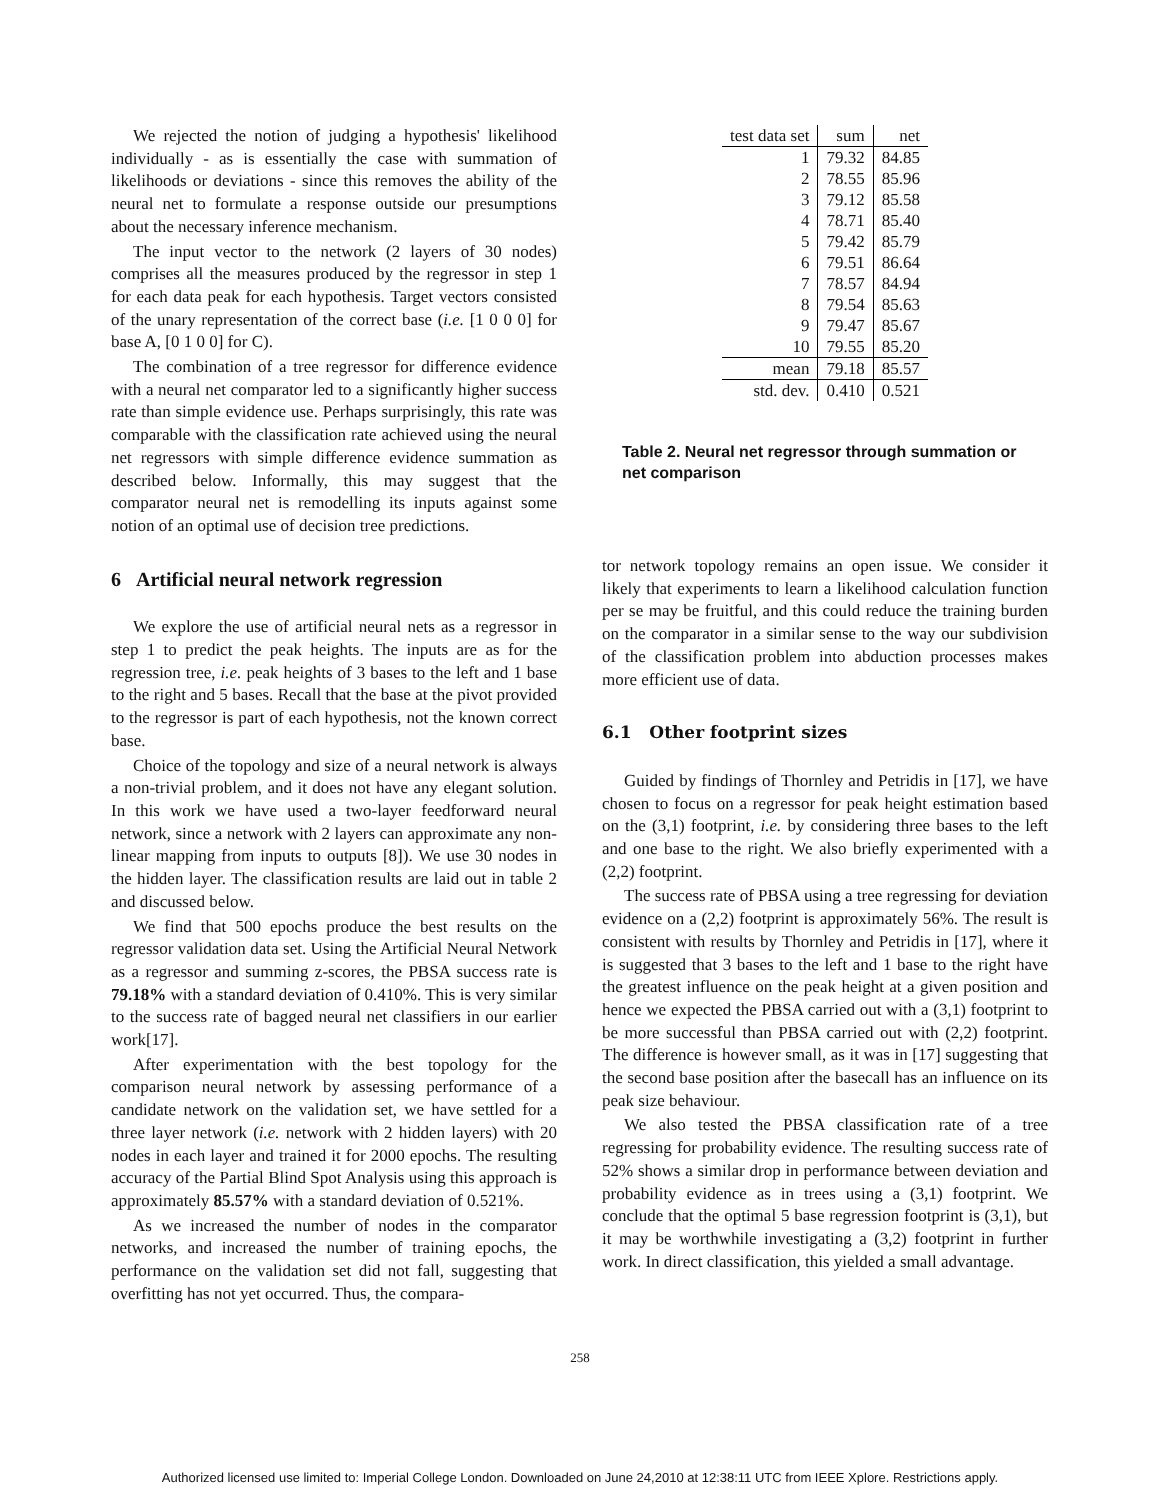We rejected the notion of judging a hypothesis' likelihood individually - as is essentially the case with summation of likelihoods or deviations - since this removes the ability of the neural net to formulate a response outside our presumptions about the necessary inference mechanism.
The input vector to the network (2 layers of 30 nodes) comprises all the measures produced by the regressor in step 1 for each data peak for each hypothesis. Target vectors consisted of the unary representation of the correct base (i.e. [1 0 0 0] for base A, [0 1 0 0] for C).
The combination of a tree regressor for difference evidence with a neural net comparator led to a significantly higher success rate than simple evidence use. Perhaps surprisingly, this rate was comparable with the classification rate achieved using the neural net regressors with simple difference evidence summation as described below. Informally, this may suggest that the comparator neural net is remodelling its inputs against some notion of an optimal use of decision tree predictions.
6 Artificial neural network regression
We explore the use of artificial neural nets as a regressor in step 1 to predict the peak heights. The inputs are as for the regression tree, i.e. peak heights of 3 bases to the left and 1 base to the right and 5 bases. Recall that the base at the pivot provided to the regressor is part of each hypothesis, not the known correct base.
Choice of the topology and size of a neural network is always a non-trivial problem, and it does not have any elegant solution. In this work we have used a two-layer feedforward neural network, since a network with 2 layers can approximate any non-linear mapping from inputs to outputs [8]). We use 30 nodes in the hidden layer. The classification results are laid out in table 2 and discussed below.
We find that 500 epochs produce the best results on the regressor validation data set. Using the Artificial Neural Network as a regressor and summing z-scores, the PBSA success rate is 79.18% with a standard deviation of 0.410%. This is very similar to the success rate of bagged neural net classifiers in our earlier work[17].
After experimentation with the best topology for the comparison neural network by assessing performance of a candidate network on the validation set, we have settled for a three layer network (i.e. network with 2 hidden layers) with 20 nodes in each layer and trained it for 2000 epochs. The resulting accuracy of the Partial Blind Spot Analysis using this approach is approximately 85.57% with a standard deviation of 0.521%.
As we increased the number of nodes in the comparator networks, and increased the number of training epochs, the performance on the validation set did not fall, suggesting that overfitting has not yet occurred. Thus, the compara-
| test data set | sum | net |
| 1 | 79.32 | 84.85 |
| 2 | 78.55 | 85.96 |
| 3 | 79.12 | 85.58 |
| 4 | 78.71 | 85.40 |
| 5 | 79.42 | 85.79 |
| 6 | 79.51 | 86.64 |
| 7 | 78.57 | 84.94 |
| 8 | 79.54 | 85.63 |
| 9 | 79.47 | 85.67 |
| 10 | 79.55 | 85.20 |
| mean | 79.18 | 85.57 |
| std. dev. | 0.410 | 0.521 |
Table 2. Neural net regressor through summation or net comparison
tor network topology remains an open issue. We consider it likely that experiments to learn a likelihood calculation function per se may be fruitful, and this could reduce the training burden on the comparator in a similar sense to the way our subdivision of the classification problem into abduction processes makes more efficient use of data.
6.1 Other footprint sizes
Guided by findings of Thornley and Petridis in [17], we have chosen to focus on a regressor for peak height estimation based on the (3,1) footprint, i.e. by considering three bases to the left and one base to the right. We also briefly experimented with a (2,2) footprint.
The success rate of PBSA using a tree regressing for deviation evidence on a (2,2) footprint is approximately 56%. The result is consistent with results by Thornley and Petridis in [17], where it is suggested that 3 bases to the left and 1 base to the right have the greatest influence on the peak height at a given position and hence we expected the PBSA carried out with a (3,1) footprint to be more successful than PBSA carried out with (2,2) footprint. The difference is however small, as it was in [17] suggesting that the second base position after the basecall has an influence on its peak size behaviour.
We also tested the PBSA classification rate of a tree regressing for probability evidence. The resulting success rate of 52% shows a similar drop in performance between deviation and probability evidence as in trees using a (3,1) footprint. We conclude that the optimal 5 base regression footprint is (3,1), but it may be worthwhile investigating a (3,2) footprint in further work. In direct classification, this yielded a small advantage.
258
Authorized licensed use limited to: Imperial College London. Downloaded on June 24,2010 at 12:38:11 UTC from IEEE Xplore. Restrictions apply.